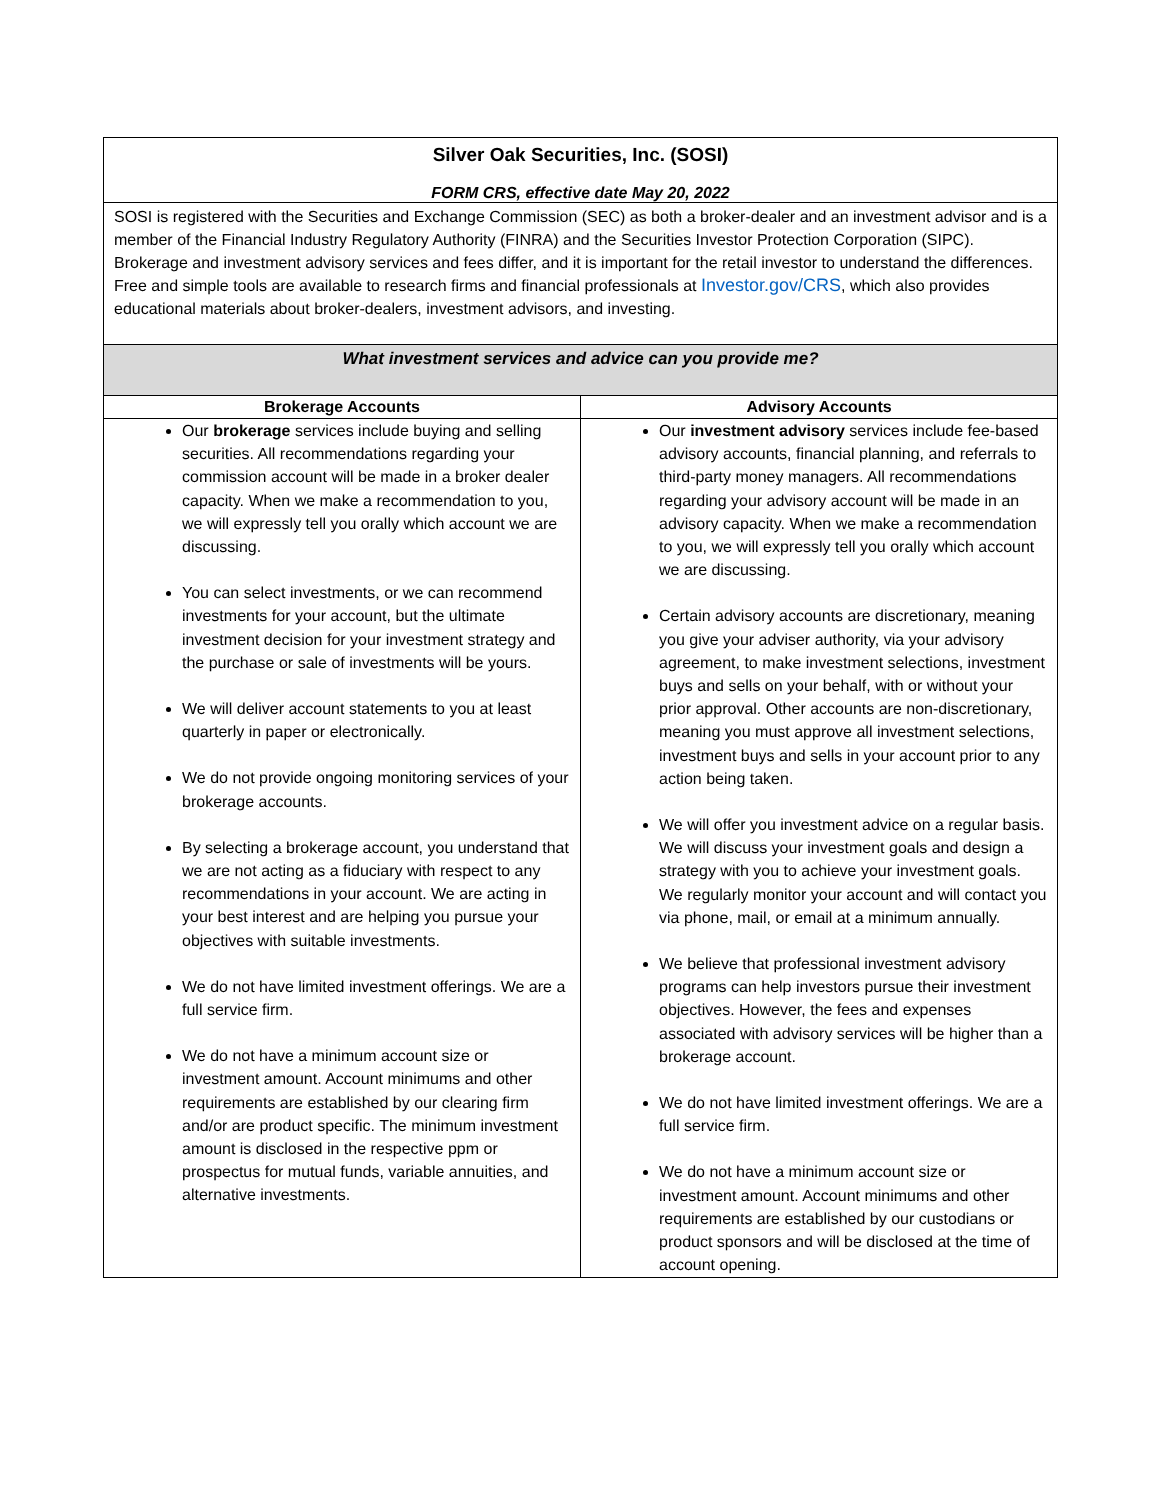| Silver Oak Securities, Inc. (SOSI) | |
| FORM CRS, effective date May 20, 2022 | |
| SOSI is registered with the Securities and Exchange Commission (SEC) as both a broker-dealer and an investment advisor and is a member of the Financial Industry Regulatory Authority (FINRA) and the Securities Investor Protection Corporation (SIPC). Brokerage and investment advisory services and fees differ, and it is important for the retail investor to understand the differences. Free and simple tools are available to research firms and financial professionals at Investor.gov/CRS , which also provides educational materials about broker-dealers, investment advisors, and investing. | |
| What investment services and advice can you provide me? | |
| Brokerage Accounts | Advisory Accounts |
| Our brokerage services include buying and selling securities. All recommendations regarding your commission account will be made in a broker dealer capacity. When we make a recommendation to you, we will expressly tell you orally which account we are discussing. You can select investments, or we can recommend investments for your account, but the ultimate investment decision for your investment strategy and the purchase or sale of investments will be yours. We will deliver account statements to you at least quarterly in paper or electronically. We do not provide ongoing monitoring services of your brokerage accounts. By selecting a brokerage account, you understand that we are not acting as a fiduciary with respect to any recommendations in your account. We are acting in your best interest and are helping you pursue your objectives with suitable investments. We do not have limited investment offerings. We are a full service firm. We do not have a minimum account size or investment amount. Account minimums and other requirements are established by our clearing firm and/or are product specific. The minimum investment amount is disclosed in the respective ppm or prospectus for mutual funds, variable annuities, and alternative investments. | Our investment advisory services include fee-based advisory accounts, financial planning, and referrals to third-party money managers. All recommendations regarding your advisory account will be made in an advisory capacity. When we make a recommendation to you, we will expressly tell you orally which account we are discussing. Certain advisory accounts are discretionary, meaning you give your adviser authority, via your advisory agreement, to make investment selections, investment buys and sells on your behalf, with or without your prior approval. Other accounts are non-discretionary, meaning you must approve all investment selections, investment buys and sells in your account prior to any action being taken. We will offer you investment advice on a regular basis. We will discuss your investment goals and design a strategy with you to achieve your investment goals. We regularly monitor your account and will contact you via phone, mail, or email at a minimum annually. We believe that professional investment advisory programs can help investors pursue their investment objectives. However, the fees and expenses associated with advisory services will be higher than a brokerage account. We do not have limited investment offerings. We are a full service firm. We do not have a minimum account size or investment amount. Account minimums and other requirements are established by our custodians or product sponsors and will be disclosed at the time of account opening. |